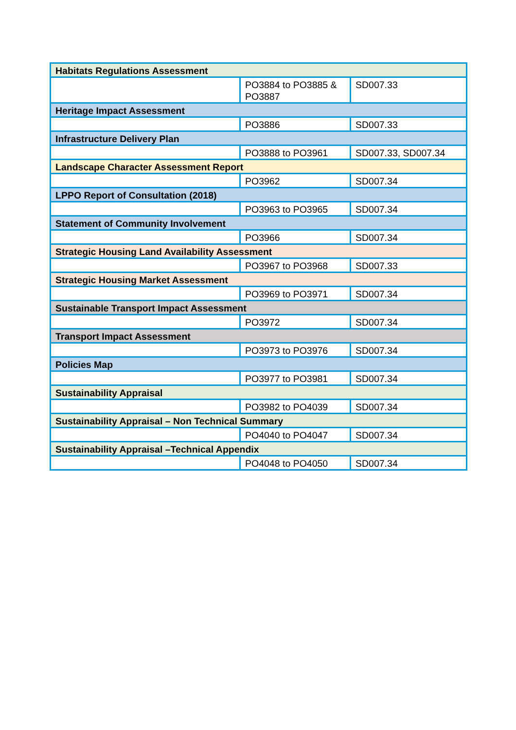| Habitats Regulations Assessment | | |
| --- | --- | --- |
| | PO3884 to PO3885 & PO3887 | SD007.33 |
| Heritage Impact Assessment | | |
| | PO3886 | SD007.33 |
| Infrastructure Delivery Plan | | |
| | PO3888 to PO3961 | SD007.33, SD007.34 |
| Landscape Character Assessment Report | | |
| | PO3962 | SD007.34 |
| LPPO Report of Consultation (2018) | | |
| | PO3963 to PO3965 | SD007.34 |
| Statement of Community Involvement | | |
| | PO3966 | SD007.34 |
| Strategic Housing Land Availability Assessment | | |
| | PO3967 to PO3968 | SD007.33 |
| Strategic Housing Market Assessment | | |
| | PO3969 to PO3971 | SD007.34 |
| Sustainable Transport Impact Assessment | | |
| | PO3972 | SD007.34 |
| Transport Impact Assessment | | |
| | PO3973 to PO3976 | SD007.34 |
| Policies Map | | |
| | PO3977 to PO3981 | SD007.34 |
| Sustainability Appraisal | | |
| | PO3982 to PO4039 | SD007.34 |
| Sustainability Appraisal – Non Technical Summary | | |
| | PO4040 to PO4047 | SD007.34 |
| Sustainability Appraisal –Technical Appendix | | |
| | PO4048 to PO4050 | SD007.34 |